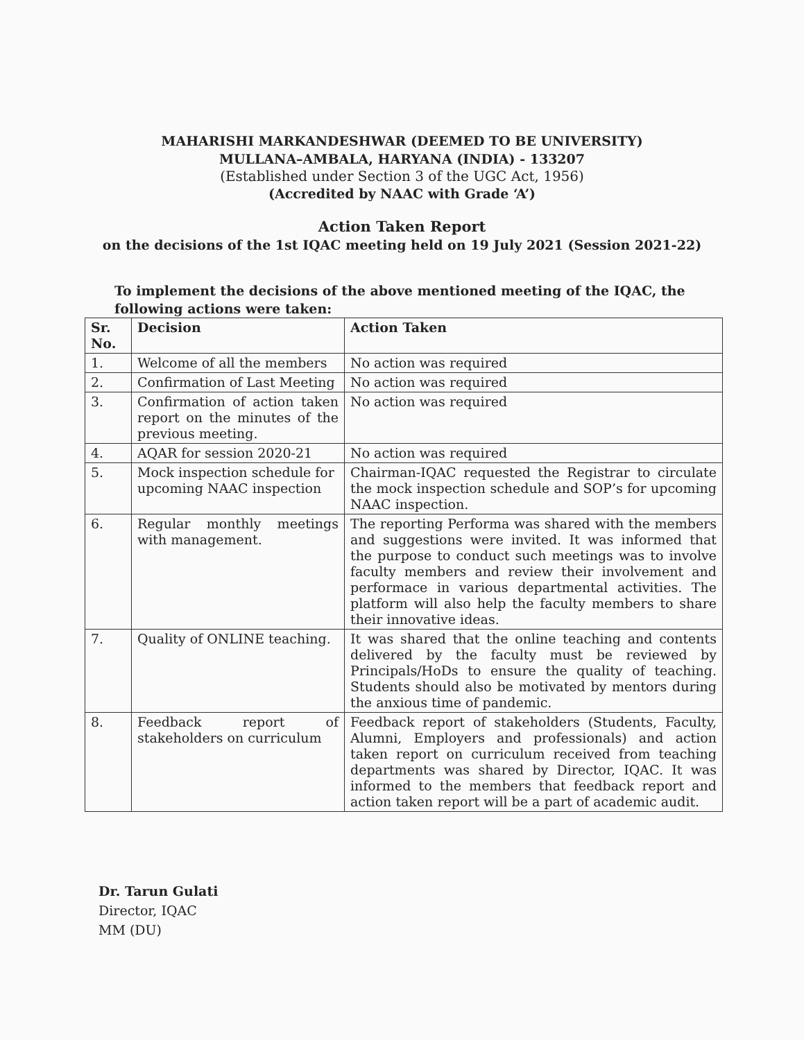MAHARISHI MARKANDESHWAR (DEEMED TO BE UNIVERSITY)
MULLANA–AMBALA, HARYANA (INDIA) - 133207
(Established under Section 3 of the UGC Act, 1956)
(Accredited by NAAC with Grade ‘A’)
Action Taken Report
on the decisions of the 1st IQAC meeting held on 19 July 2021 (Session 2021-22)
To implement the decisions of the above mentioned meeting of the IQAC, the following actions were taken:
| Sr. No. | Decision | Action Taken |
| --- | --- | --- |
| 1. | Welcome of all the members | No action was required |
| 2. | Confirmation of Last Meeting | No action was required |
| 3. | Confirmation of action taken report on the minutes of the previous meeting. | No action was required |
| 4. | AQAR for session 2020-21 | No action was required |
| 5. | Mock inspection schedule for upcoming NAAC inspection | Chairman-IQAC requested the Registrar to circulate the mock inspection schedule and SOP’s for upcoming NAAC inspection. |
| 6. | Regular monthly meetings with management. | The reporting Performa was shared with the members and suggestions were invited. It was informed that the purpose to conduct such meetings was to involve faculty members and review their involvement and performace in various departmental activities. The platform will also help the faculty members to share their innovative ideas. |
| 7. | Quality of ONLINE teaching. | It was shared that the online teaching and contents delivered by the faculty must be reviewed by Principals/HoDs to ensure the quality of teaching. Students should also be motivated by mentors during the anxious time of pandemic. |
| 8. | Feedback report of stakeholders on curriculum | Feedback report of stakeholders (Students, Faculty, Alumni, Employers and professionals) and action taken report on curriculum received from teaching departments was shared by Director, IQAC. It was informed to the members that feedback report and action taken report will be a part of academic audit. |
Dr. Tarun Gulati
Director, IQAC
MM (DU)